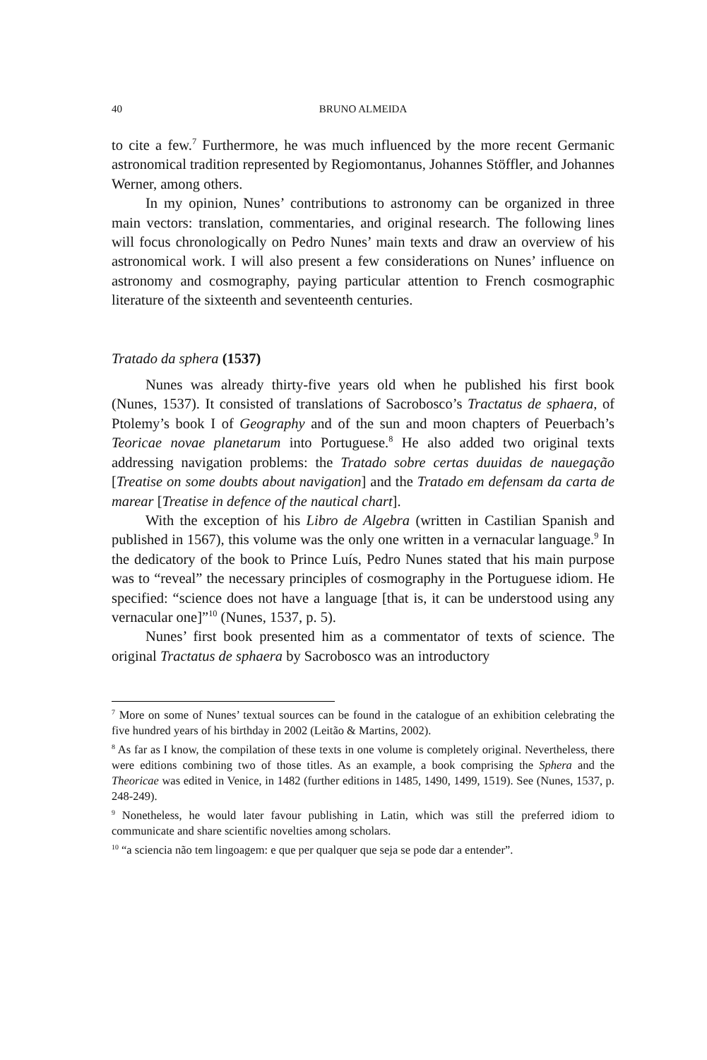40 BRUNO ALMEIDA
to cite a few.<sup>7</sup> Furthermore, he was much influenced by the more recent Germanic astronomical tradition represented by Regiomontanus, Johannes Stöffler, and Johannes Werner, among others.
In my opinion, Nunes’ contributions to astronomy can be organized in three main vectors: translation, commentaries, and original research. The following lines will focus chronologically on Pedro Nunes’ main texts and draw an overview of his astronomical work. I will also present a few considerations on Nunes’ influence on astronomy and cosmography, paying particular attention to French cosmographic literature of the sixteenth and seventeenth centuries.
Tratado da sphera (1537)
Nunes was already thirty-five years old when he published his first book (Nunes, 1537). It consisted of translations of Sacrobosco’s Tractatus de sphaera, of Ptolemy’s book I of Geography and of the sun and moon chapters of Peuerbach’s Teoricae novae planetarum into Portuguese.<sup>8</sup> He also added two original texts addressing navigation problems: the Tratado sobre certas duuidas de nauegação [Treatise on some doubts about navigation] and the Tratado em defensam da carta de marear [Treatise in defence of the nautical chart].
With the exception of his Libro de Algebra (written in Castilian Spanish and published in 1567), this volume was the only one written in a vernacular language.<sup>9</sup> In the dedicatory of the book to Prince Luís, Pedro Nunes stated that his main purpose was to “reveal” the necessary principles of cosmography in the Portuguese idiom. He specified: “science does not have a language [that is, it can be understood using any vernacular one]”<sup>10</sup> (Nunes, 1537, p. 5).
Nunes’ first book presented him as a commentator of texts of science. The original Tractatus de sphaera by Sacrobosco was an introductory
<sup>7</sup> More on some of Nunes’ textual sources can be found in the catalogue of an exhibition celebrating the five hundred years of his birthday in 2002 (Leitão & Martins, 2002).
<sup>8</sup> As far as I know, the compilation of these texts in one volume is completely original. Nevertheless, there were editions combining two of those titles. As an example, a book comprising the Sphera and the Theoricae was edited in Venice, in 1482 (further editions in 1485, 1490, 1499, 1519). See (Nunes, 1537, p. 248-249).
<sup>9</sup> Nonetheless, he would later favour publishing in Latin, which was still the preferred idiom to communicate and share scientific novelties among scholars.
<sup>10</sup> “a sciencia não tem lingoagem: e que per qualquer que seja se pode dar a entender”.